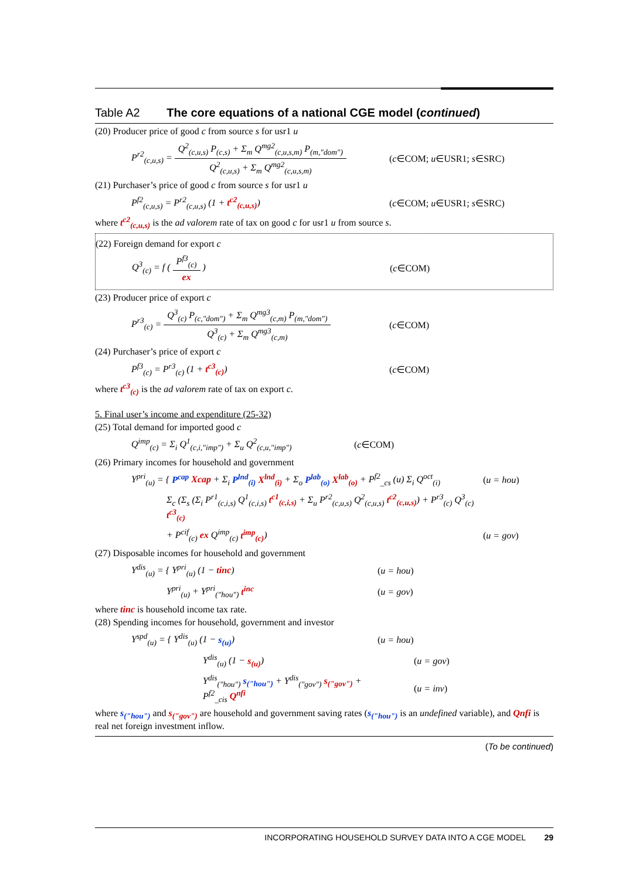Table A2 The core equations of a national CGE model (continued)
(20) Producer price of good c from source s for usr1 u
P<sup>r2</sup><sub>(c,u,s)</sub> = Q<sup>2</sup><sub>(c,u,s)</sub> P<sub>(c,s)</sub> + Σ<sub>m</sub> Q<sup>mg2</sup><sub>(c,u,s,m)</sub> P<sub>(m,"dom")</sub> Q<sup>2</sup><sub>(c,u,s)</sub> + Σ<sub>m</sub> Q<sup>mg2</sup><sub>(c,u,s,m)</sub>
(c∈COM; u∈USR1; s∈SRC)
(21) Purchaser’s price of good c from source s for usr1 u
P<sup>f2</sup><sub>(c,u,s)</sub> = P<sup>r2</sup><sub>(c,u,s)</sub> (1 + t<sup>c2</sup><sub>(c,u,s)</sub>)
(c∈COM; u∈USR1; s∈SRC)
where t<sup>c2</sup><sub>(c,u,s)</sub> is the ad valorem rate of tax on good c for usr1 u from source s.
(22) Foreign demand for export c
Q<sup>3</sup><sub>(c)</sub> = f ( P<sup>f3</sup><sub>(c)</sub> ex ) (c∈COM)
(23) Producer price of export c
P<sup>r3</sup><sub>(c)</sub> = Q<sup>3</sup><sub>(c)</sub> P<sub>(c,"dom")</sub> + Σ<sub>m</sub> Q<sup>mg3</sup><sub>(c,m)</sub> P<sub>(m,"dom")</sub> Q<sup>3</sup><sub>(c)</sub> + Σ<sub>m</sub> Q<sup>mg3</sup><sub>(c,m)</sub>
(c∈COM)
(24) Purchaser’s price of export c
P<sup>f3</sup><sub>(c)</sub> = P<sup>r3</sup><sub>(c)</sub> (1 + t<sup>c3</sup><sub>(c)</sub>) (c∈COM)
where t<sup>c3</sup><sub>(c)</sub> is the ad valorem rate of tax on export c.
5. Final user’s income and expenditure (25-32)
(25) Total demand for imported good c
Q<sup>imp</sup><sub>(c)</sub> = Σ<sub>i</sub> Q<sup>1</sup><sub>(c,i,"imp")</sub> + Σ<sub>u</sub> Q<sup>2</sup><sub>(c,u,"imp")</sub>
(c∈COM)
(26) Primary incomes for household and government
Y<sup>pri</sup><sub>(u)</sub> = { P<sup>cap</sup> Xcap + Σ<sub>i</sub> P<sup>lnd</sup><sub>(i)</sub> X<sup>lnd</sup><sub>(i)</sub> + Σ<sub>o</sub> P<sup>lab</sup><sub>(o)</sub> X<sup>lab</sup><sub>(o)</sub> + P<sup>f2</sup><sub>_cs</sub> (u) Σ<sub>i</sub> Q<sup>oct</sup><sub>(i)</sub>
(u = hou)
Σ<sub>c</sub> (Σ<sub>s</sub> (Σ<sub>i</sub> P<sup>r1</sup><sub>(c,i,s)</sub> Q<sup>1</sup><sub>(c,i,s)</sub> t<sup>c1</sup><sub>(c,i,s)</sub> + Σ<sub>u</sub> P<sup>r2</sup><sub>(c,u,s)</sub> Q<sup>2</sup><sub>(c,u,s)</sub> t<sup>c2</sup><sub>(c,u,s)</sub>) + P<sup>r3</sup><sub>(c)</sub> Q<sup>3</sup><sub>(c)</sub> t<sup>c3</sup><sub>(c)</sub>
+ P<sup>cif</sup><sub>(c)</sub> ex Q<sup>imp</sup><sub>(c)</sub> t<sup>imp</sup><sub>(c)</sub>) (u = gov)
(27) Disposable incomes for household and government
Y<sup>dis</sup><sub>(u)</sub> = { Y<sup>pri</sup><sub>(u)</sub> (1 − tinc) (u = hou)
Y<sup>pri</sup><sub>(u)</sub> + Y<sup>pri</sup><sub>("hou")</sub> t<sup>inc</sup> (u = gov)
where tinc is household income tax rate.
(28) Spending incomes for household, government and investor
Y<sup>spd</sup><sub>(u)</sub> = { Y<sup>dis</sup><sub>(u)</sub> (1 − s<sub>(u)</sub>) (u = hou)
Y<sup>dis</sup><sub>(u)</sub> (1 − s<sub>(u)</sub>) (u = gov)
Y<sup>dis</sup><sub>("hou")</sub> s<sub>("hou")</sub> + Y<sup>dis</sup><sub>("gov")</sub> s<sub>("gov")</sub> + P<sup>f2</sup><sub>_cis</sub> Q<sup>nfi</sup>
(u = inv)
where s<sub>("hou")</sub> and s<sub>("gov")</sub> are household and government saving rates (s<sub>("hou")</sub> is an undefined variable), and Qnfi is real net foreign investment inflow.
(To be continued)
INCORPORATING HOUSEHOLD SURVEY DATA INTO A CGE MODEL 29